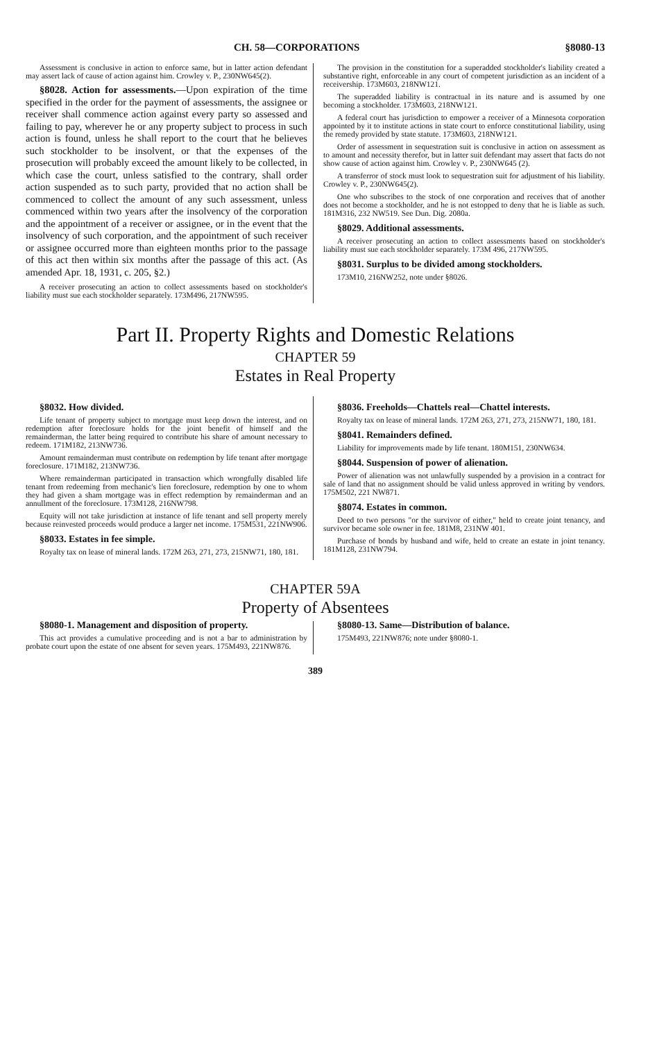CH. 58—CORPORATIONS §8080-13
Assessment is conclusive in action to enforce same, but in latter action defendant may assert lack of cause of action against him. Crowley v. P., 230NW645(2).
§8028. Action for assessments.—Upon expiration of the time specified in the order for the payment of assessments, the assignee or receiver shall commence action against every party so assessed and failing to pay, wherever he or any property subject to process in such action is found, unless he shall report to the court that he believes such stockholder to be insolvent, or that the expenses of the prosecution will probably exceed the amount likely to be collected, in which case the court, unless satisfied to the contrary, shall order action suspended as to such party, provided that no action shall be commenced to collect the amount of any such assessment, unless commenced within two years after the insolvency of the corporation and the appointment of a receiver or assignee, or in the event that the insolvency of such corporation, and the appointment of such receiver or assignee occurred more than eighteen months prior to the passage of this act then within six months after the passage of this act. (As amended Apr. 18, 1931, c. 205, §2.)
A receiver prosecuting an action to collect assessments based on stockholder's liability must sue each stockholder separately. 173M496, 217NW595.
The provision in the constitution for a superadded stockholder's liability created a substantive right, enforceable in any court of competent jurisdiction as an incident of a receivership. 173M603, 218NW121.
The superadded liability is contractual in its nature and is assumed by one becoming a stockholder. 173M603, 218NW121.
A federal court has jurisdiction to empower a receiver of a Minnesota corporation appointed by it to institute actions in state court to enforce constitutional liability, using the remedy provided by state statute. 173M603, 218NW121.
Order of assessment in sequestration suit is conclusive in action on assessment as to amount and necessity therefor, but in latter suit defendant may assert that facts do not show cause of action against him. Crowley v. P., 230NW645 (2).
A transferror of stock must look to sequestration suit for adjustment of his liability. Crowley v. P., 230NW645(2).
One who subscribes to the stock of one corporation and receives that of another does not become a stockholder, and he is not estopped to deny that he is liable as such. 181M316, 232 NW519. See Dun. Dig. 2080a.
§8029. Additional assessments.
A receiver prosecuting an action to collect assessments based on stockholder's liability must sue each stockholder separately. 173M 496, 217NW595.
§8031. Surplus to be divided among stockholders.
173M10, 216NW252, note under §8026.
Part II. Property Rights and Domestic Relations
CHAPTER 59
Estates in Real Property
§8032. How divided.
Life tenant of property subject to mortgage must keep down the interest, and on redemption after foreclosure holds for the joint benefit of himself and the remainderman, the latter being required to contribute his share of amount necessary to redeem. 171M182, 213NW736.
Amount remainderman must contribute on redemption by life tenant after mortgage foreclosure. 171M182, 213NW736.
Where remainderman participated in transaction which wrongfully disabled life tenant from redeeming from mechanic's lien foreclosure, redemption by one to whom they had given a sham mortgage was in effect redemption by remainderman and an annullment of the foreclosure. 173M128, 216NW798.
Equity will not take jurisdiction at instance of life tenant and sell property merely because reinvested proceeds would produce a larger net income. 175M531, 221NW906.
§8033. Estates in fee simple.
Royalty tax on lease of mineral lands. 172M 263, 271, 273, 215NW71, 180, 181.
§8036. Freeholds—Chattels real—Chattel interests.
Royalty tax on lease of mineral lands. 172M 263, 271, 273, 215NW71, 180, 181.
§8041. Remainders defined.
Liability for improvements made by life tenant. 180M151, 230NW634.
§8044. Suspension of power of alienation.
Power of alienation was not unlawfully suspended by a provision in a contract for sale of land that no assignment should be valid unless approved in writing by vendors. 175M502, 221 NW871.
§8074. Estates in common.
Deed to two persons "or the survivor of either," held to create joint tenancy, and survivor became sole owner in fee. 181M8, 231NW 401.
Purchase of bonds by husband and wife, held to create an estate in joint tenancy. 181M128, 231NW794.
CHAPTER 59A
Property of Absentees
§8080-1. Management and disposition of property.
This act provides a cumulative proceeding and is not a bar to administration by probate court upon the estate of one absent for seven years. 175M493, 221NW876.
§8080-13. Same—Distribution of balance.
175M493, 221NW876; note under §8080-1.
389